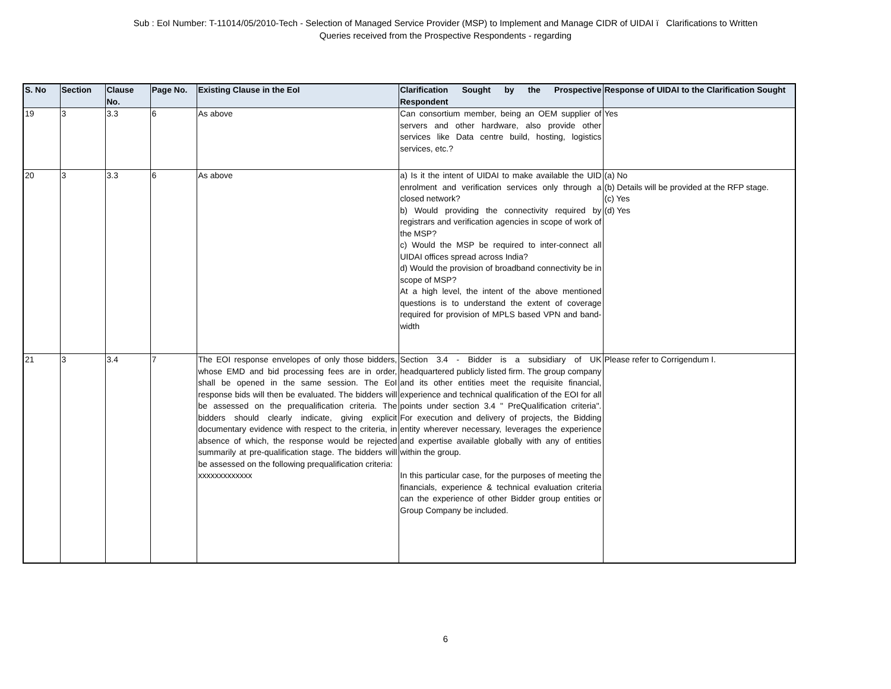Sub : EoI Number: T-11014/05/2010-Tech - Selection of Managed Service Provider (MSP) to Implement and Manage CIDR of UIDAI ï Clarifications to Written
Queries received from the Prospective Respondents - regarding
| S. No | Section | Clause No. | Page No. | Existing Clause in the EoI | Clarification Sought by the Prospective Respondent | Response of UIDAI to the Clarification Sought |
| --- | --- | --- | --- | --- | --- | --- |
| 19 | 3 | 3.3 | 6 | As above | Can consortium member, being an OEM supplier of servers and other hardware, also provide other services like Data centre build, hosting, logistics services, etc.? | Yes |
| 20 | 3 | 3.3 | 6 | As above | a) Is it the intent of UIDAI to make available the UID enrolment and verification services only through a closed network? b) Would providing the connectivity required by registrars and verification agencies in scope of work of the MSP? c) Would the MSP be required to inter-connect all UIDAI offices spread across India? d) Would the provision of broadband connectivity be in scope of MSP? At a high level, the intent of the above mentioned questions is to understand the extent of coverage required for provision of MPLS based VPN and band-width | (a) No (b) Details will be provided at the RFP stage. (c) Yes (d) Yes |
| 21 | 3 | 3.4 | 7 | The EOI response envelopes of only those bidders, whose EMD and bid processing fees are in order, shall be opened in the same session. The EoI response bids will then be evaluated. The bidders will be assessed on the prequalification criteria. The bidders should clearly indicate, giving explicit documentary evidence with respect to the criteria, in absence of which, the response would be rejected summarily at pre-qualification stage. The bidders will be assessed on the following prequalification criteria: xxxxxxxxxxxxx | Section 3.4 - Bidder is a subsidiary of UK headquartered publicly listed firm. The group company and its other entities meet the requisite financial, experience and technical qualification of the EOI for all points under section 3.4 " PreQualification criteria". For execution and delivery of projects, the Bidding entity wherever necessary, leverages the experience and expertise available globally with any of entities within the group. In this particular case, for the purposes of meeting the financials, experience & technical evaluation criteria can the experience of other Bidder group entities or Group Company be included. | Please refer to Corrigendum I. |
6